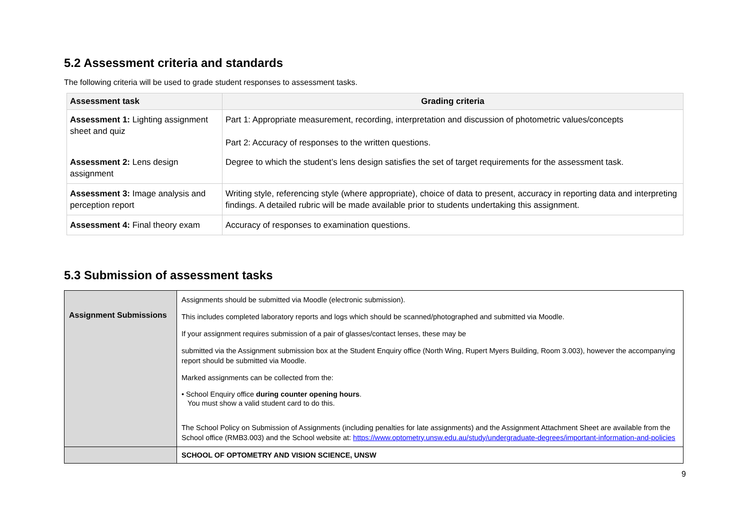5.2 Assessment criteria and standards
The following criteria will be used to grade student responses to assessment tasks.
| Assessment task | Grading criteria |
| --- | --- |
| Assessment 1: Lighting assignment sheet and quiz | Part 1: Appropriate measurement, recording, interpretation and discussion of photometric values/concepts Part 2: Accuracy of responses to the written questions. |
| Assessment 2: Lens design assignment | Degree to which the student’s lens design satisfies the set of target requirements for the assessment task. |
| Assessment 3: Image analysis and perception report | Writing style, referencing style (where appropriate), choice of data to present, accuracy in reporting data and interpreting findings. A detailed rubric will be made available prior to students undertaking this assignment. |
| Assessment 4: Final theory exam | Accuracy of responses to examination questions. |
5.3 Submission of assessment tasks
| Assignment Submissions | Assignments should be submitted via Moodle (electronic submission). This includes completed laboratory reports and logs which should be scanned/photographed and submitted via Moodle. If your assignment requires submission of a pair of glasses/contact lenses, these may be submitted via the Assignment submission box at the Student Enquiry office (North Wing, Rupert Myers Building, Room 3.003), however the accompanying report should be submitted via Moodle. Marked assignments can be collected from the: • School Enquiry office during counter opening hours . You must show a valid student card to do this. The School Policy on Submission of Assignments (including penalties for late assignments) and the Assignment Attachment Sheet are available from the School office (RMB3.003) and the School website at: https://www.optometry.unsw.edu.au/study/undergraduate-degrees/important-information-and-policies |
| | SCHOOL OF OPTOMETRY AND VISION SCIENCE, UNSW |
9